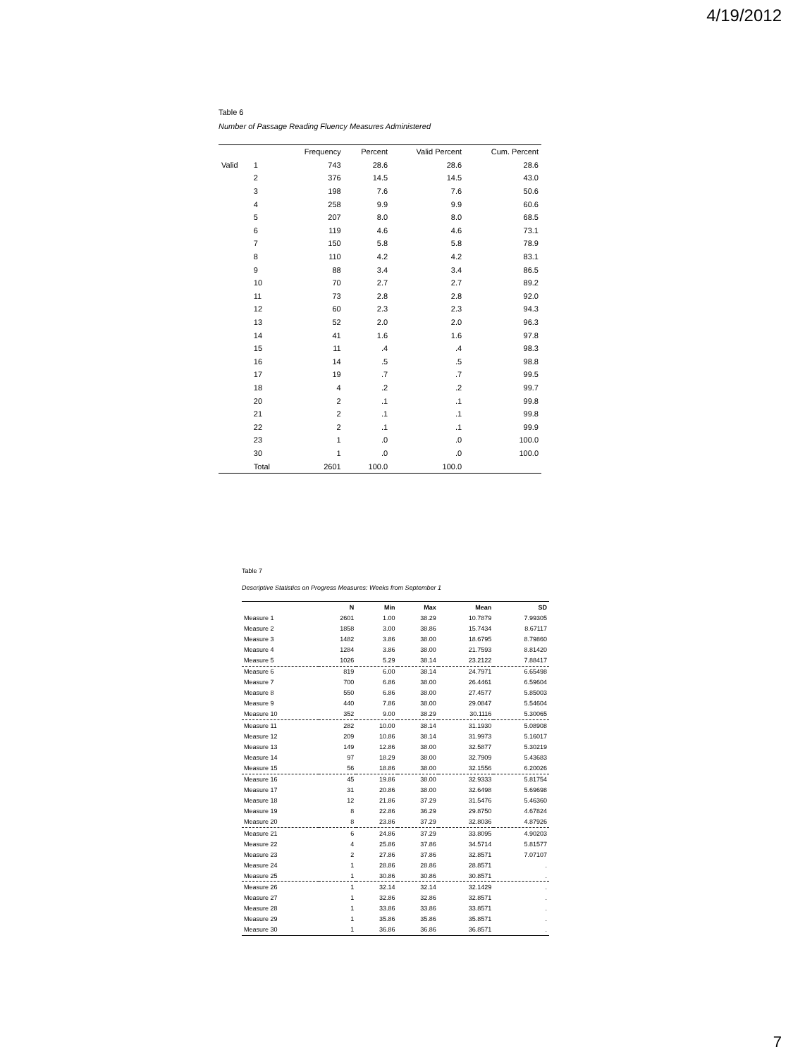4/19/2012
Table 6
Number of Passage Reading Fluency Measures Administered
| | | Frequency | Percent | Valid Percent | Cum. Percent |
| --- | --- | --- | --- | --- | --- |
| Valid | 1 | 743 | 28.6 | 28.6 | 28.6 |
| | 2 | 376 | 14.5 | 14.5 | 43.0 |
| | 3 | 198 | 7.6 | 7.6 | 50.6 |
| | 4 | 258 | 9.9 | 9.9 | 60.6 |
| | 5 | 207 | 8.0 | 8.0 | 68.5 |
| | 6 | 119 | 4.6 | 4.6 | 73.1 |
| | 7 | 150 | 5.8 | 5.8 | 78.9 |
| | 8 | 110 | 4.2 | 4.2 | 83.1 |
| | 9 | 88 | 3.4 | 3.4 | 86.5 |
| | 10 | 70 | 2.7 | 2.7 | 89.2 |
| | 11 | 73 | 2.8 | 2.8 | 92.0 |
| | 12 | 60 | 2.3 | 2.3 | 94.3 |
| | 13 | 52 | 2.0 | 2.0 | 96.3 |
| | 14 | 41 | 1.6 | 1.6 | 97.8 |
| | 15 | 11 | .4 | .4 | 98.3 |
| | 16 | 14 | .5 | .5 | 98.8 |
| | 17 | 19 | .7 | .7 | 99.5 |
| | 18 | 4 | .2 | .2 | 99.7 |
| | 20 | 2 | .1 | .1 | 99.8 |
| | 21 | 2 | .1 | .1 | 99.8 |
| | 22 | 2 | .1 | .1 | 99.9 |
| | 23 | 1 | .0 | .0 | 100.0 |
| | 30 | 1 | .0 | .0 | 100.0 |
| | Total | 2601 | 100.0 | 100.0 | |
Table 7
Descriptive Statistics on Progress Measures: Weeks from September 1
| | N | Min | Max | Mean | SD |
| --- | --- | --- | --- | --- | --- |
| Measure 1 | 2601 | 1.00 | 38.29 | 10.7879 | 7.99305 |
| Measure 2 | 1858 | 3.00 | 38.86 | 15.7434 | 8.67117 |
| Measure 3 | 1482 | 3.86 | 38.00 | 18.6795 | 8.79860 |
| Measure 4 | 1284 | 3.86 | 38.00 | 21.7593 | 8.81420 |
| Measure 5 | 1026 | 5.29 | 38.14 | 23.2122 | 7.88417 |
| Measure 6 | 819 | 6.00 | 38.14 | 24.7971 | 6.65498 |
| Measure 7 | 700 | 6.86 | 38.00 | 26.4461 | 6.59604 |
| Measure 8 | 550 | 6.86 | 38.00 | 27.4577 | 5.85003 |
| Measure 9 | 440 | 7.86 | 38.00 | 29.0847 | 5.54604 |
| Measure 10 | 352 | 9.00 | 38.29 | 30.1116 | 5.30065 |
| Measure 11 | 282 | 10.00 | 38.14 | 31.1930 | 5.08908 |
| Measure 12 | 209 | 10.86 | 38.14 | 31.9973 | 5.16017 |
| Measure 13 | 149 | 12.86 | 38.00 | 32.5877 | 5.30219 |
| Measure 14 | 97 | 18.29 | 38.00 | 32.7909 | 5.43683 |
| Measure 15 | 56 | 18.86 | 38.00 | 32.1556 | 6.20026 |
| Measure 16 | 45 | 19.86 | 38.00 | 32.9333 | 5.81754 |
| Measure 17 | 31 | 20.86 | 38.00 | 32.6498 | 5.69698 |
| Measure 18 | 12 | 21.86 | 37.29 | 31.5476 | 5.46360 |
| Measure 19 | 8 | 22.86 | 36.29 | 29.8750 | 4.67824 |
| Measure 20 | 8 | 23.86 | 37.29 | 32.8036 | 4.87926 |
| Measure 21 | 6 | 24.86 | 37.29 | 33.8095 | 4.90203 |
| Measure 22 | 4 | 25.86 | 37.86 | 34.5714 | 5.81577 |
| Measure 23 | 2 | 27.86 | 37.86 | 32.8571 | 7.07107 |
| Measure 24 | 1 | 28.86 | 28.86 | 28.8571 | . |
| Measure 25 | 1 | 30.86 | 30.86 | 30.8571 | . |
| Measure 26 | 1 | 32.14 | 32.14 | 32.1429 | . |
| Measure 27 | 1 | 32.86 | 32.86 | 32.8571 | . |
| Measure 28 | 1 | 33.86 | 33.86 | 33.8571 | . |
| Measure 29 | 1 | 35.86 | 35.86 | 35.8571 | . |
| Measure 30 | 1 | 36.86 | 36.86 | 36.8571 | . |
7